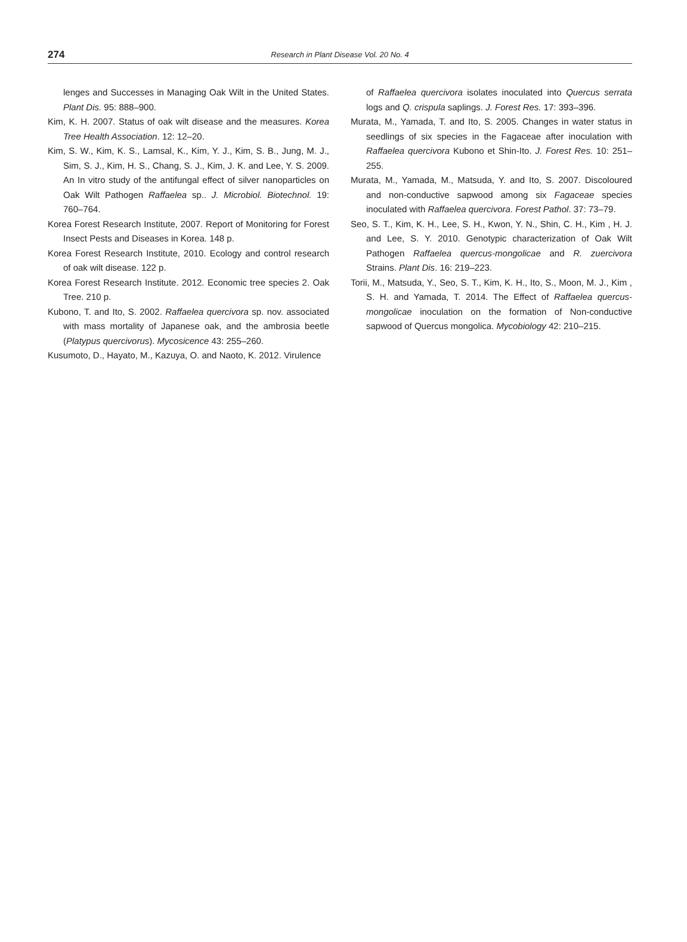274
Research in Plant Disease Vol. 20 No. 4
lenges and Successes in Managing Oak Wilt in the United States. Plant Dis. 95: 888–900.
Kim, K. H. 2007. Status of oak wilt disease and the measures. Korea Tree Health Association. 12: 12–20.
Kim, S. W., Kim, K. S., Lamsal, K., Kim, Y. J., Kim, S. B., Jung, M. J., Sim, S. J., Kim, H. S., Chang, S. J., Kim, J. K. and Lee, Y. S. 2009. An In vitro study of the antifungal effect of silver nanoparticles on Oak Wilt Pathogen Raffaelea sp.. J. Microbiol. Biotechnol. 19: 760–764.
Korea Forest Research Institute, 2007. Report of Monitoring for Forest Insect Pests and Diseases in Korea. 148 p.
Korea Forest Research Institute, 2010. Ecology and control research of oak wilt disease. 122 p.
Korea Forest Research Institute. 2012. Economic tree species 2. Oak Tree. 210 p.
Kubono, T. and Ito, S. 2002. Raffaelea quercivora sp. nov. associated with mass mortality of Japanese oak, and the ambrosia beetle (Platypus quercivorus). Mycosicence 43: 255–260.
Kusumoto, D., Hayato, M., Kazuya, O. and Naoto, K. 2012. Virulence
of Raffaelea quercivora isolates inoculated into Quercus serrata logs and Q. crispula saplings. J. Forest Res. 17: 393–396.
Murata, M., Yamada, T. and Ito, S. 2005. Changes in water status in seedlings of six species in the Fagaceae after inoculation with Raffaelea quercivora Kubono et Shin-Ito. J. Forest Res. 10: 251–255.
Murata, M., Yamada, M., Matsuda, Y. and Ito, S. 2007. Discoloured and non-conductive sapwood among six Fagaceae species inoculated with Raffaelea quercivora. Forest Pathol. 37: 73–79.
Seo, S. T., Kim, K. H., Lee, S. H., Kwon, Y. N., Shin, C. H., Kim , H. J. and Lee, S. Y. 2010. Genotypic characterization of Oak Wilt Pathogen Raffaelea quercus-mongolicae and R. zuercivora Strains. Plant Dis. 16: 219–223.
Torii, M., Matsuda, Y., Seo, S. T., Kim, K. H., Ito, S., Moon, M. J., Kim , S. H. and Yamada, T. 2014. The Effect of Raffaelea quercus-mongolicae inoculation on the formation of Non-conductive sapwood of Quercus mongolica. Mycobiology 42: 210–215.